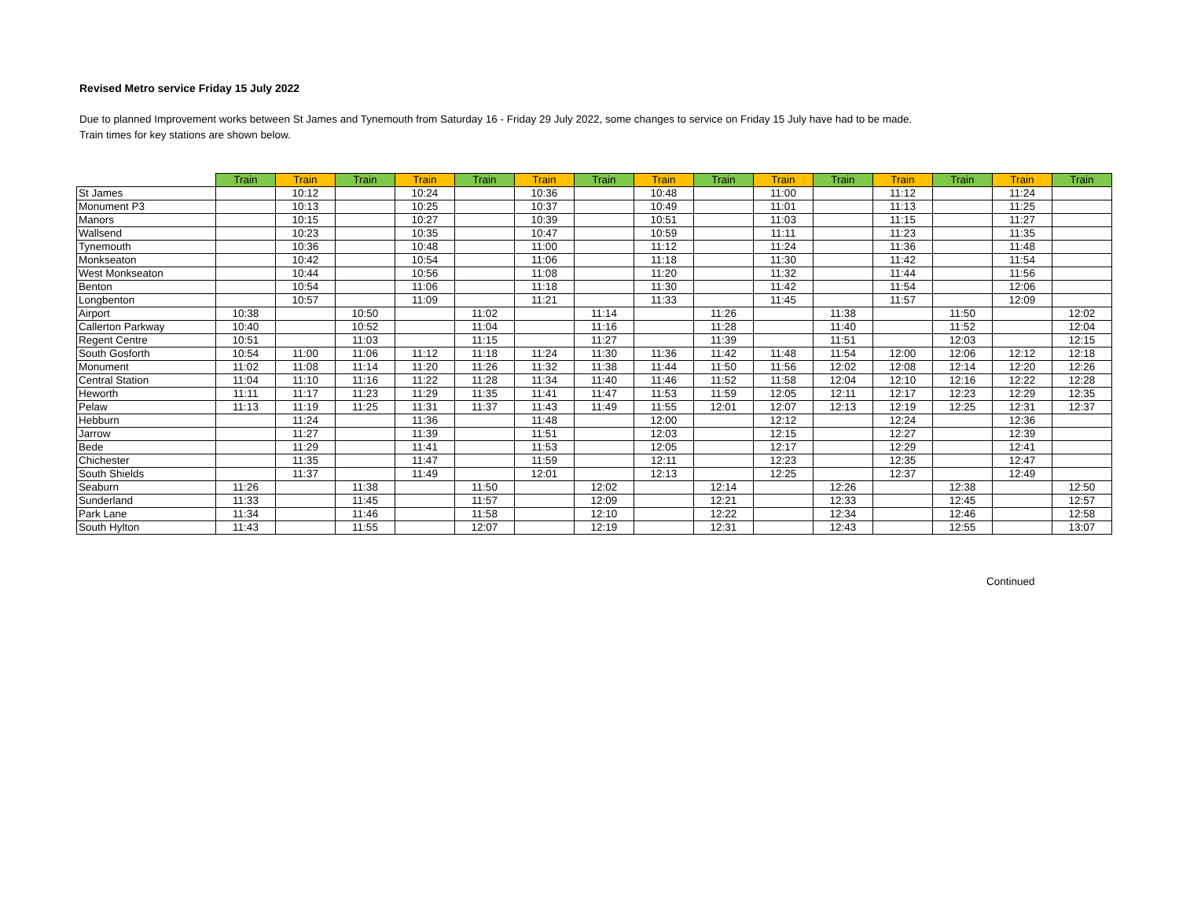Revised Metro service Friday 15 July 2022
Due to planned Improvement works between St James and Tynemouth from Saturday 16 - Friday 29 July 2022, some changes to service on Friday 15 July have had to be made.
Train times for key stations are shown below.
| | Train | Train | Train | Train | Train | Train | Train | Train | Train | Train | Train | Train | Train | Train | Train |
| --- | --- | --- | --- | --- | --- | --- | --- | --- | --- | --- | --- | --- | --- | --- | --- |
| St James | | 10:12 | | 10:24 | | 10:36 | | 10:48 | | 11:00 | | 11:12 | | 11:24 | |
| Monument P3 | | 10:13 | | 10:25 | | 10:37 | | 10:49 | | 11:01 | | 11:13 | | 11:25 | |
| Manors | | 10:15 | | 10:27 | | 10:39 | | 10:51 | | 11:03 | | 11:15 | | 11:27 | |
| Wallsend | | 10:23 | | 10:35 | | 10:47 | | 10:59 | | 11:11 | | 11:23 | | 11:35 | |
| Tynemouth | | 10:36 | | 10:48 | | 11:00 | | 11:12 | | 11:24 | | 11:36 | | 11:48 | |
| Monkseaton | | 10:42 | | 10:54 | | 11:06 | | 11:18 | | 11:30 | | 11:42 | | 11:54 | |
| West Monkseaton | | 10:44 | | 10:56 | | 11:08 | | 11:20 | | 11:32 | | 11:44 | | 11:56 | |
| Benton | | 10:54 | | 11:06 | | 11:18 | | 11:30 | | 11:42 | | 11:54 | | 12:06 | |
| Longbenton | | 10:57 | | 11:09 | | 11:21 | | 11:33 | | 11:45 | | 11:57 | | 12:09 | |
| Airport | 10:38 | | 10:50 | | 11:02 | | 11:14 | | 11:26 | | 11:38 | | 11:50 | | 12:02 |
| Callerton Parkway | 10:40 | | 10:52 | | 11:04 | | 11:16 | | 11:28 | | 11:40 | | 11:52 | | 12:04 |
| Regent Centre | 10:51 | | 11:03 | | 11:15 | | 11:27 | | 11:39 | | 11:51 | | 12:03 | | 12:15 |
| South Gosforth | 10:54 | 11:00 | 11:06 | 11:12 | 11:18 | 11:24 | 11:30 | 11:36 | 11:42 | 11:48 | 11:54 | 12:00 | 12:06 | 12:12 | 12:18 |
| Monument | 11:02 | 11:08 | 11:14 | 11:20 | 11:26 | 11:32 | 11:38 | 11:44 | 11:50 | 11:56 | 12:02 | 12:08 | 12:14 | 12:20 | 12:26 |
| Central Station | 11:04 | 11:10 | 11:16 | 11:22 | 11:28 | 11:34 | 11:40 | 11:46 | 11:52 | 11:58 | 12:04 | 12:10 | 12:16 | 12:22 | 12:28 |
| Heworth | 11:11 | 11:17 | 11:23 | 11:29 | 11:35 | 11:41 | 11:47 | 11:53 | 11:59 | 12:05 | 12:11 | 12:17 | 12:23 | 12:29 | 12:35 |
| Pelaw | 11:13 | 11:19 | 11:25 | 11:31 | 11:37 | 11:43 | 11:49 | 11:55 | 12:01 | 12:07 | 12:13 | 12:19 | 12:25 | 12:31 | 12:37 |
| Hebburn | | 11:24 | | 11:36 | | 11:48 | | 12:00 | | 12:12 | | 12:24 | | 12:36 | |
| Jarrow | | 11:27 | | 11:39 | | 11:51 | | 12:03 | | 12:15 | | 12:27 | | 12:39 | |
| Bede | | 11:29 | | 11:41 | | 11:53 | | 12:05 | | 12:17 | | 12:29 | | 12:41 | |
| Chichester | | 11:35 | | 11:47 | | 11:59 | | 12:11 | | 12:23 | | 12:35 | | 12:47 | |
| South Shields | | 11:37 | | 11:49 | | 12:01 | | 12:13 | | 12:25 | | 12:37 | | 12:49 | |
| Seaburn | 11:26 | | 11:38 | | 11:50 | | 12:02 | | 12:14 | | 12:26 | | 12:38 | | 12:50 |
| Sunderland | 11:33 | | 11:45 | | 11:57 | | 12:09 | | 12:21 | | 12:33 | | 12:45 | | 12:57 |
| Park Lane | 11:34 | | 11:46 | | 11:58 | | 12:10 | | 12:22 | | 12:34 | | 12:46 | | 12:58 |
| South Hylton | 11:43 | | 11:55 | | 12:07 | | 12:19 | | 12:31 | | 12:43 | | 12:55 | | 13:07 |
Continued